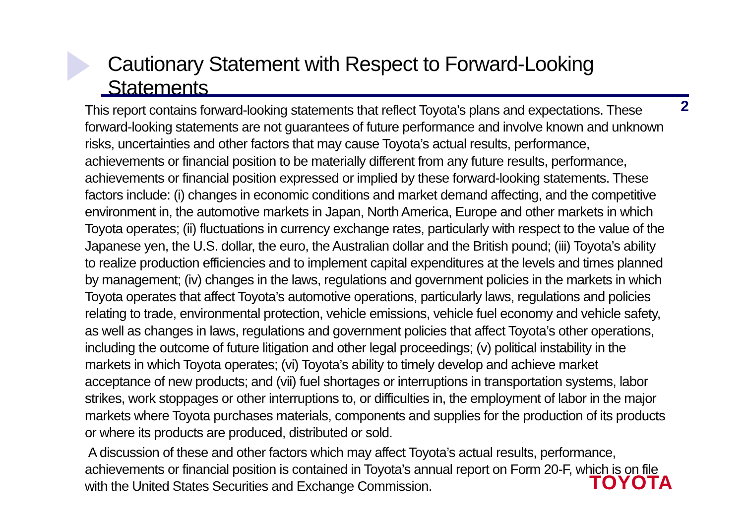Cautionary Statement with Respect to Forward-Looking Statements
2
This report contains forward-looking statements that reflect Toyota’s plans and expectations. These forward-looking statements are not guarantees of future performance and involve known and unknown risks, uncertainties and other factors that may cause Toyota’s actual results, performance, achievements or financial position to be materially different from any future results, performance, achievements or financial position expressed or implied by these forward-looking statements. These factors include: (i) changes in economic conditions and market demand affecting, and the competitive environment in, the automotive markets in Japan, North America, Europe and other markets in which Toyota operates; (ii) fluctuations in currency exchange rates, particularly with respect to the value of the Japanese yen, the U.S. dollar, the euro, the Australian dollar and the British pound; (iii) Toyota’s ability to realize production efficiencies and to implement capital expenditures at the levels and times planned by management; (iv) changes in the laws, regulations and government policies in the markets in which Toyota operates that affect Toyota’s automotive operations, particularly laws, regulations and policies relating to trade, environmental protection, vehicle emissions, vehicle fuel economy and vehicle safety, as well as changes in laws, regulations and government policies that affect Toyota’s other operations, including the outcome of future litigation and other legal proceedings; (v) political instability in the markets in which Toyota operates; (vi) Toyota’s ability to timely develop and achieve market acceptance of new products; and (vii) fuel shortages or interruptions in transportation systems, labor strikes, work stoppages or other interruptions to, or difficulties in, the employment of labor in the major markets where Toyota purchases materials, components and supplies for the production of its products or where its products are produced, distributed or sold.
A discussion of these and other factors which may affect Toyota’s actual results, performance, achievements or financial position is contained in Toyota’s annual report on Form 20-F, which is on file with the United States Securities and Exchange Commission.
TOYOTA